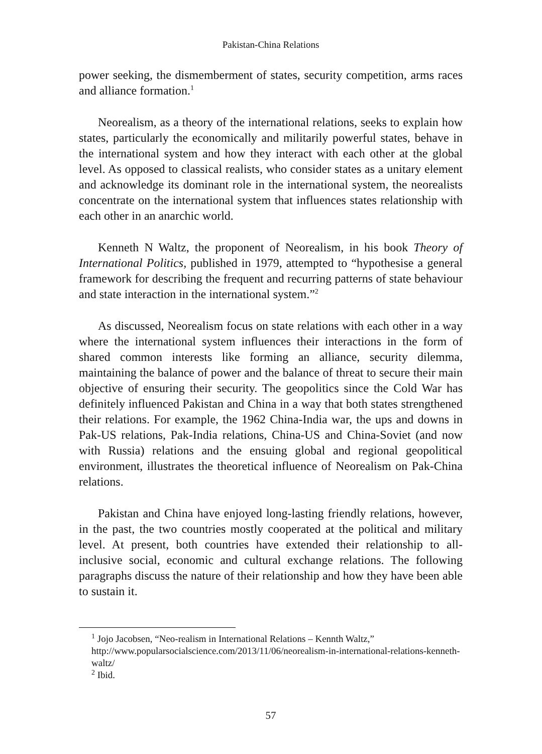Pakistan-China Relations
power seeking, the dismemberment of states, security competition, arms races and alliance formation.<sup>1</sup>
Neorealism, as a theory of the international relations, seeks to explain how states, particularly the economically and militarily powerful states, behave in the international system and how they interact with each other at the global level. As opposed to classical realists, who consider states as a unitary element and acknowledge its dominant role in the international system, the neorealists concentrate on the international system that influences states relationship with each other in an anarchic world.
Kenneth N Waltz, the proponent of Neorealism, in his book Theory of International Politics, published in 1979, attempted to “hypothesise a general framework for describing the frequent and recurring patterns of state behaviour and state interaction in the international system.”<sup>2</sup>
As discussed, Neorealism focus on state relations with each other in a way where the international system influences their interactions in the form of shared common interests like forming an alliance, security dilemma, maintaining the balance of power and the balance of threat to secure their main objective of ensuring their security. The geopolitics since the Cold War has definitely influenced Pakistan and China in a way that both states strengthened their relations. For example, the 1962 China-India war, the ups and downs in Pak-US relations, Pak-India relations, China-US and China-Soviet (and now with Russia) relations and the ensuing global and regional geopolitical environment, illustrates the theoretical influence of Neorealism on Pak-China relations.
Pakistan and China have enjoyed long-lasting friendly relations, however, in the past, the two countries mostly cooperated at the political and military level. At present, both countries have extended their relationship to all-inclusive social, economic and cultural exchange relations. The following paragraphs discuss the nature of their relationship and how they have been able to sustain it.
<sup>1</sup> Jojo Jacobsen, “Neo-realism in International Relations – Kennth Waltz,” http://www.popularsocialscience.com/2013/11/06/neorealism-in-international-relations-kenneth-waltz/
<sup>2</sup> Ibid.
57